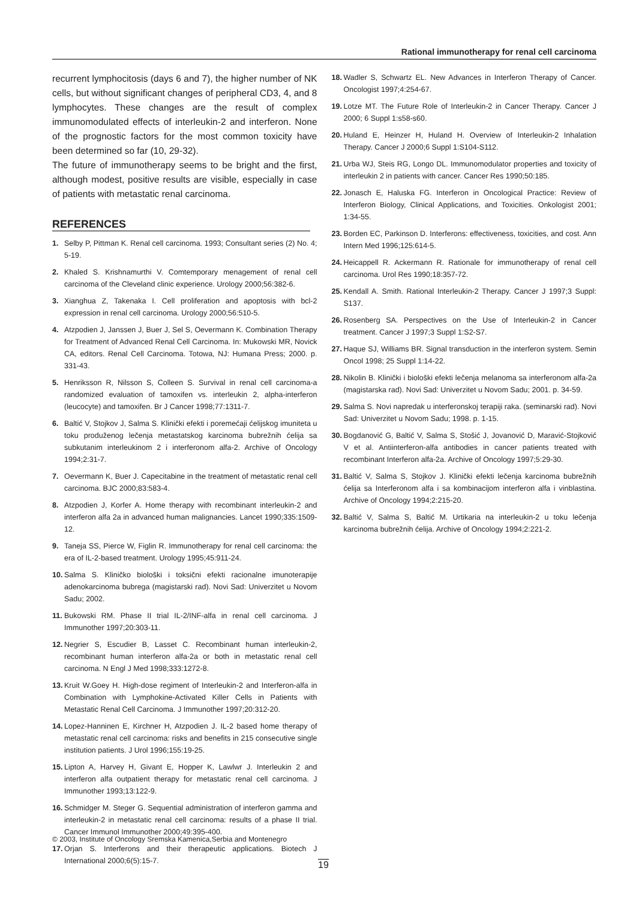Rational immunotherapy for renal cell carcinoma
recurrent lymphocitosis (days 6 and 7), the higher number of NK cells, but without significant changes of peripheral CD3, 4, and 8 lymphocytes. These changes are the result of complex immunomodulated effects of interleukin-2 and interferon. None of the prognostic factors for the most common toxicity have been determined so far (10, 29-32).
The future of immunotherapy seems to be bright and the first, although modest, positive results are visible, especially in case of patients with metastatic renal carcinoma.
REFERENCES
1. Selby P, Pittman K. Renal cell carcinoma. 1993; Consultant series (2) No. 4; 5-19.
2. Khaled S. Krishnamurthi V. Comtemporary menagement of renal cell carcinoma of the Cleveland clinic experience. Urology 2000;56:382-6.
3. Xianghua Z, Takenaka I. Cell proliferation and apoptosis with bcl-2 expression in renal cell carcinoma. Urology 2000;56:510-5.
4. Atzpodien J, Janssen J, Buer J, Sel S, Oevermann K. Combination Therapy for Treatment of Advanced Renal Cell Carcinoma. In: Mukowski MR, Novick CA, editors. Renal Cell Carcinoma. Totowa, NJ: Humana Press; 2000. p. 331-43.
5. Henriksson R, Nilsson S, Colleen S. Survival in renal cell carcinoma-a randomized evaluation of tamoxifen vs. interleukin 2, alpha-interferon (leucocyte) and tamoxifen. Br J Cancer 1998;77:1311-7.
6. Baltić V, Stojkov J, Salma S. Klinički efekti i poremećaji ćelijskog imuniteta u toku produženog lečenja metastatskog karcinoma bubrežnih ćelija sa subkutanim interleukinom 2 i interferonom alfa-2. Archive of Oncology 1994;2:31-7.
7. Oevermann K, Buer J. Capecitabine in the treatment of metastatic renal cell carcinoma. BJC 2000;83:583-4.
8. Atzpodien J, Korfer A. Home therapy with recombinant interleukin-2 and interferon alfa 2a in advanced human malignancies. Lancet 1990;335:1509-12.
9. Taneja SS, Pierce W, Figlin R. Immunotherapy for renal cell carcinoma: the era of IL-2-based treatment. Urology 1995;45:911-24.
10. Salma S. Kliničko biološki i toksični efekti racionalne imunoterapije adenokarcinoma bubrega (magistarski rad). Novi Sad: Univerzitet u Novom Sadu; 2002.
11. Bukowski RM. Phase II trial IL-2/INF-alfa in renal cell carcinoma. J Immunother 1997;20:303-11.
12. Negrier S, Escudier B, Lasset C. Recombinant human interleukin-2, recombinant human interferon alfa-2a or both in metastatic renal cell carcinoma. N Engl J Med 1998;333:1272-8.
13. Kruit W.Goey H. High-dose regiment of Interleukin-2 and Interferon-alfa in Combination with Lymphokine-Activated Killer Cells in Patients with Metastatic Renal Cell Carcinoma. J Immunother 1997;20:312-20.
14. Lopez-Hanninen E, Kirchner H, Atzpodien J. IL-2 based home therapy of metastatic renal cell carcinoma: risks and benefits in 215 consecutive single institution patients. J Urol 1996;155:19-25.
15. Lipton A, Harvey H, Givant E, Hopper K, Lawlwr J. Interleukin 2 and interferon alfa outpatient therapy for metastatic renal cell carcinoma. J Immunother 1993;13:122-9.
16. Schmidger M. Steger G. Sequential administration of interferon gamma and interleukin-2 in metastatic renal cell carcinoma: results of a phase II trial. Cancer Immunol Immunother 2000;49:395-400.
17. Orjan S. Interferons and their therapeutic applications. Biotech J International 2000;6(5):15-7.
18. Wadler S, Schwartz EL. New Advances in Interferon Therapy of Cancer. Oncologist 1997;4:254-67.
19. Lotze MT. The Future Role of Interleukin-2 in Cancer Therapy. Cancer J 2000; 6 Suppl 1:s58-s60.
20. Huland E, Heinzer H, Huland H. Overview of Interleukin-2 Inhalation Therapy. Cancer J 2000;6 Suppl 1:S104-S112.
21. Urba WJ, Steis RG, Longo DL. Immunomodulator properties and toxicity of interleukin 2 in patients with cancer. Cancer Res 1990;50:185.
22. Jonasch E, Haluska FG. Interferon in Oncological Practice: Review of Interferon Biology, Clinical Applications, and Toxicities. Onkologist 2001; 1:34-55.
23. Borden EC, Parkinson D. Interferons: effectiveness, toxicities, and cost. Ann Intern Med 1996;125:614-5.
24. Heicappell R. Ackermann R. Rationale for immunotherapy of renal cell carcinoma. Urol Res 1990;18:357-72.
25. Kendall A. Smith. Rational Interleukin-2 Therapy. Cancer J 1997;3 Suppl: S137.
26. Rosenberg SA. Perspectives on the Use of Interleukin-2 in Cancer treatment. Cancer J 1997;3 Suppl 1:S2-S7.
27. Haque SJ, Williams BR. Signal transduction in the interferon system. Semin Oncol 1998; 25 Suppl 1:14-22.
28. Nikolin B. Klinički i biološki efekti lečenja melanoma sa interferonom alfa-2a (magistarska rad). Novi Sad: Univerzitet u Novom Sadu; 2001. p. 34-59.
29. Salma S. Novi napredak u interferonskoj terapiji raka. (seminarski rad). Novi Sad: Univerzitet u Novom Sadu; 1998. p. 1-15.
30. Bogdanović G, Baltić V, Salma S, Stošić J, Jovanović D, Maravić-Stojković V et al. Antiinterferon-alfa antibodies in cancer patients treated with recombinant Interferon alfa-2a. Archive of Oncology 1997;5:29-30.
31. Baltić V, Salma S, Stojkov J. Klinički efekti lečenja karcinoma bubrežnih ćelija sa Interferonom alfa i sa kombinacijom interferon alfa i vinblastina. Archive of Oncology 1994;2:215-20.
32. Baltić V, Salma S, Baltić M. Urtikaria na interleukin-2 u toku lečenja karcinoma bubrežnih ćelija. Archive of Oncology 1994;2:221-2.
© 2003, Institute of Oncology Sremska Kamenica,Serbia and Montenegro
19